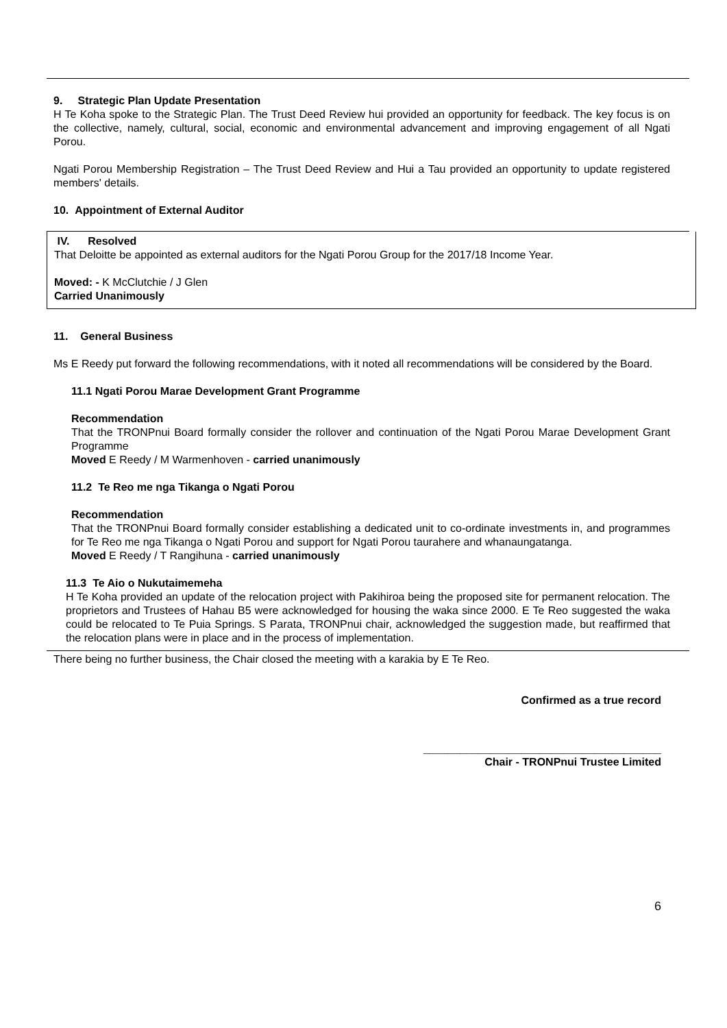9. Strategic Plan Update Presentation
H Te Koha spoke to the Strategic Plan. The Trust Deed Review hui provided an opportunity for feedback. The key focus is on the collective, namely, cultural, social, economic and environmental advancement and improving engagement of all Ngati Porou.
Ngati Porou Membership Registration – The Trust Deed Review and Hui a Tau provided an opportunity to update registered members' details.
10. Appointment of External Auditor
IV. Resolved
That Deloitte be appointed as external auditors for the Ngati Porou Group for the 2017/18 Income Year.
Moved: - K McClutchie / J Glen
Carried Unanimously
11. General Business
Ms E Reedy put forward the following recommendations, with it noted all recommendations will be considered by the Board.
11.1 Ngati Porou Marae Development Grant Programme
Recommendation
That the TRONPnui Board formally consider the rollover and continuation of the Ngati Porou Marae Development Grant Programme
Moved E Reedy / M Warmenhoven - carried unanimously
11.2 Te Reo me nga Tikanga o Ngati Porou
Recommendation
That the TRONPnui Board formally consider establishing a dedicated unit to co-ordinate investments in, and programmes for Te Reo me nga Tikanga o Ngati Porou and support for Ngati Porou taurahere and whanaungatanga.
Moved E Reedy / T Rangihuna - carried unanimously
11.3 Te Aio o Nukutaimemeha
H Te Koha provided an update of the relocation project with Pakihiroa being the proposed site for permanent relocation. The proprietors and Trustees of Hahau B5 were acknowledged for housing the waka since 2000. E Te Reo suggested the waka could be relocated to Te Puia Springs. S Parata, TRONPnui chair, acknowledged the suggestion made, but reaffirmed that the relocation plans were in place and in the process of implementation.
There being no further business, the Chair closed the meeting with a karakia by E Te Reo.
Confirmed as a true record
_______________________________________
Chair - TRONPnui Trustee Limited
6